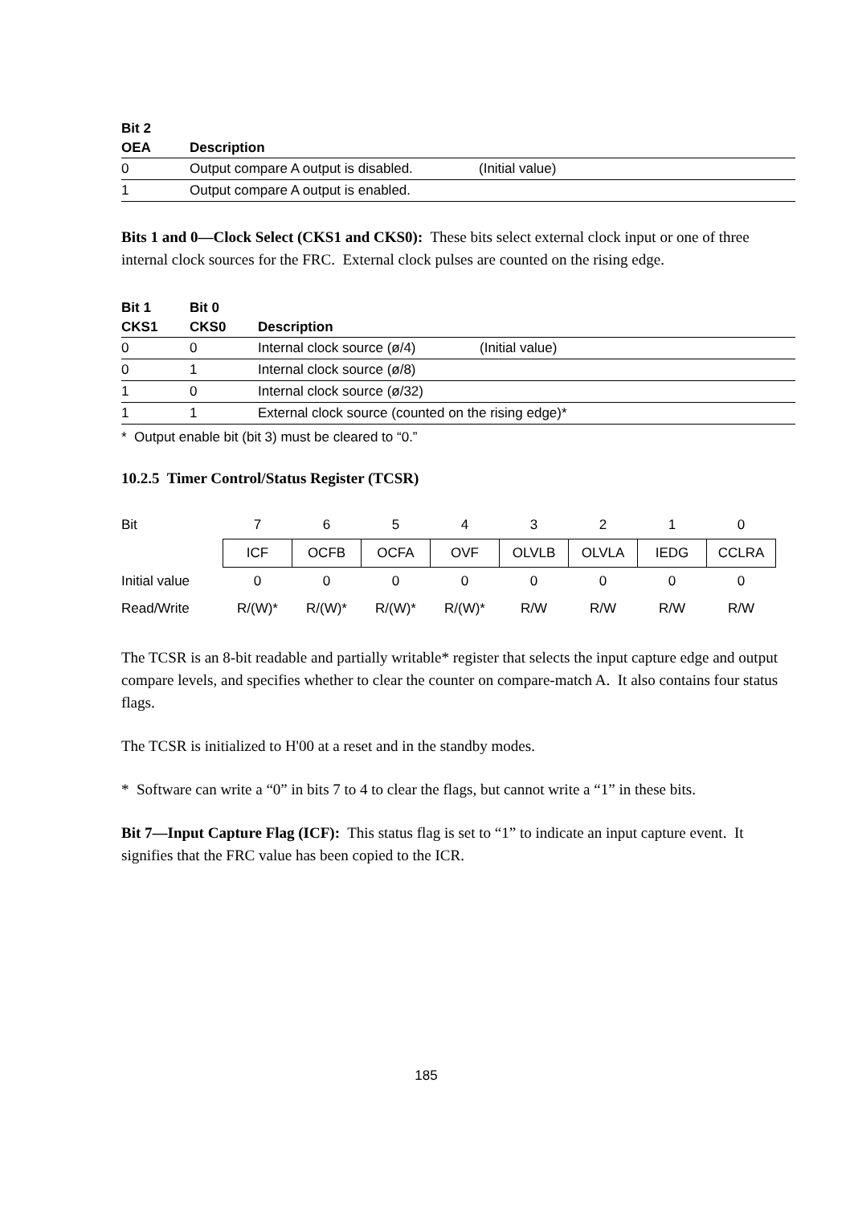| Bit 2 | | |
| --- | --- | --- |
| OEA | Description | |
| 0 | Output compare A output is disabled. | (Initial value) |
| 1 | Output compare A output is enabled. | |
Bits 1 and 0—Clock Select (CKS1 and CKS0): These bits select external clock input or one of three internal clock sources for the FRC. External clock pulses are counted on the rising edge.
| Bit 1 | Bit 0 | | |
| --- | --- | --- | --- |
| CKS1 | CKS0 | Description | |
| 0 | 0 | Internal clock source (ø/4) | (Initial value) |
| 0 | 1 | Internal clock source (ø/8) | |
| 1 | 0 | Internal clock source (ø/32) | |
| 1 | 1 | External clock source (counted on the rising edge)* | |
* Output enable bit (bit 3) must be cleared to “0.”
10.2.5 Timer Control/Status Register (TCSR)
| Bit | 7 | 6 | 5 | 4 | 3 | 2 | 1 | 0 |
| | ICF | OCFB | OCFA | OVF | OLVLB | OLVLA | IEDG | CCLRA |
| Initial value | 0 | 0 | 0 | 0 | 0 | 0 | 0 | 0 |
| Read/Write | R/(W)* | R/(W)* | R/(W)* | R/(W)* | R/W | R/W | R/W | R/W |
The TCSR is an 8-bit readable and partially writable* register that selects the input capture edge and output compare levels, and specifies whether to clear the counter on compare-match A. It also contains four status flags.
The TCSR is initialized to H'00 at a reset and in the standby modes.
* Software can write a “0” in bits 7 to 4 to clear the flags, but cannot write a “1” in these bits.
Bit 7—Input Capture Flag (ICF): This status flag is set to “1” to indicate an input capture event. It signifies that the FRC value has been copied to the ICR.
185